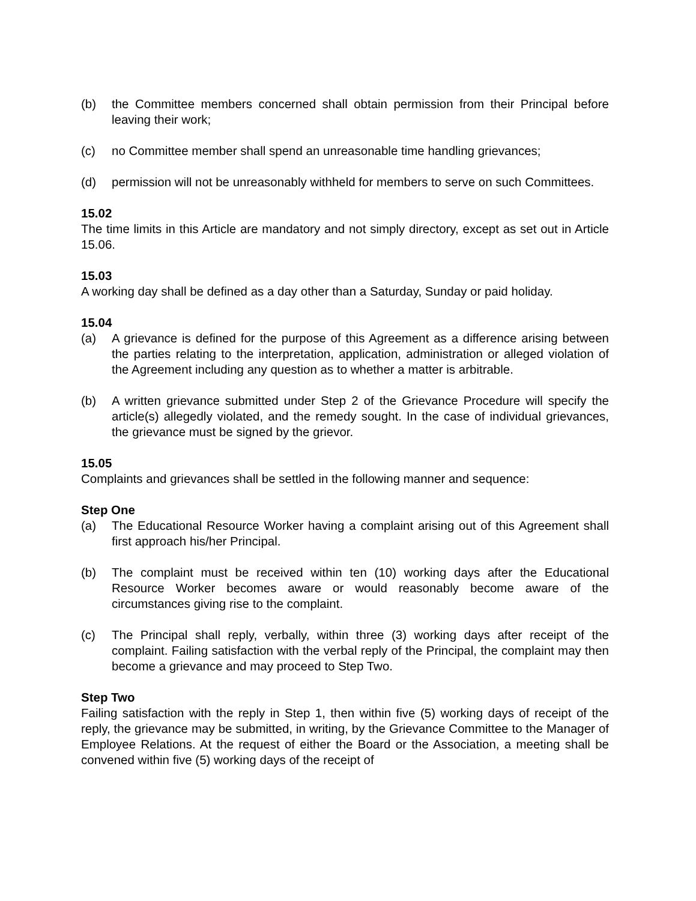(b) the Committee members concerned shall obtain permission from their Principal before leaving their work;
(c) no Committee member shall spend an unreasonable time handling grievances;
(d) permission will not be unreasonably withheld for members to serve on such Committees.
15.02
The time limits in this Article are mandatory and not simply directory, except as set out in Article 15.06.
15.03
A working day shall be defined as a day other than a Saturday, Sunday or paid holiday.
15.04
(a) A grievance is defined for the purpose of this Agreement as a difference arising between the parties relating to the interpretation, application, administration or alleged violation of the Agreement including any question as to whether a matter is arbitrable.
(b) A written grievance submitted under Step 2 of the Grievance Procedure will specify the article(s) allegedly violated, and the remedy sought. In the case of individual grievances, the grievance must be signed by the grievor.
15.05
Complaints and grievances shall be settled in the following manner and sequence:
Step One
(a) The Educational Resource Worker having a complaint arising out of this Agreement shall first approach his/her Principal.
(b) The complaint must be received within ten (10) working days after the Educational Resource Worker becomes aware or would reasonably become aware of the circumstances giving rise to the complaint.
(c) The Principal shall reply, verbally, within three (3) working days after receipt of the complaint. Failing satisfaction with the verbal reply of the Principal, the complaint may then become a grievance and may proceed to Step Two.
Step Two
Failing satisfaction with the reply in Step 1, then within five (5) working days of receipt of the reply, the grievance may be submitted, in writing, by the Grievance Committee to the Manager of Employee Relations. At the request of either the Board or the Association, a meeting shall be convened within five (5) working days of the receipt of